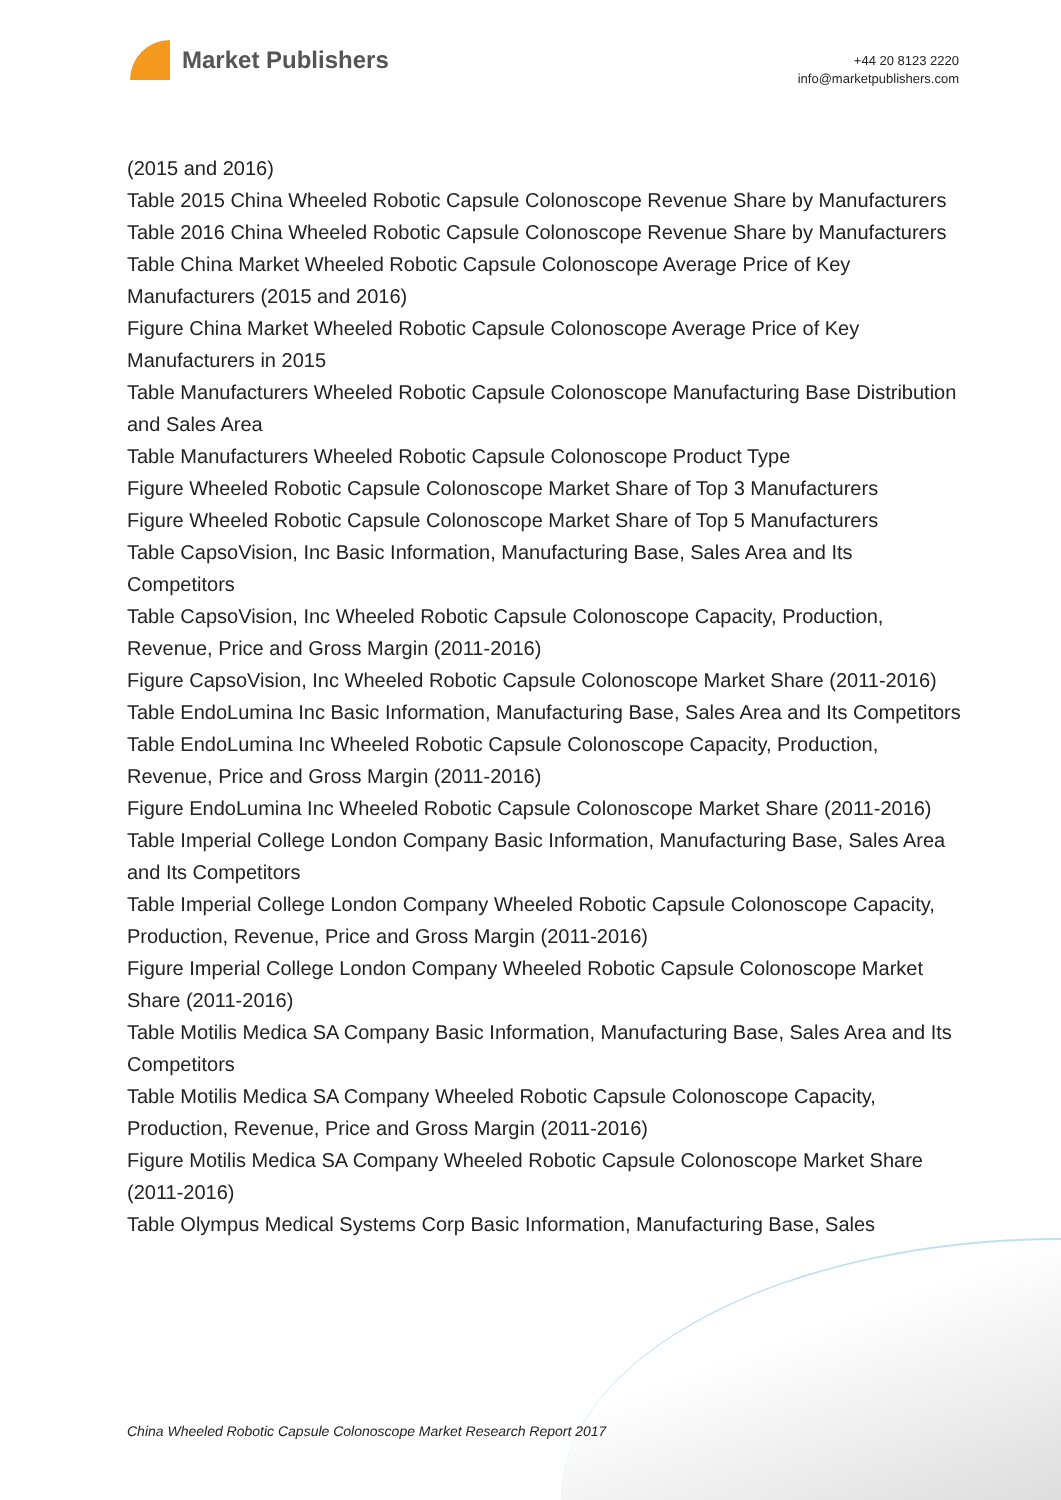Market Publishers
+44 20 8123 2220
info@marketpublishers.com
(2015 and 2016)
Table 2015 China Wheeled Robotic Capsule Colonoscope Revenue Share by Manufacturers
Table 2016 China Wheeled Robotic Capsule Colonoscope Revenue Share by Manufacturers
Table China Market Wheeled Robotic Capsule Colonoscope Average Price of Key Manufacturers (2015 and 2016)
Figure China Market Wheeled Robotic Capsule Colonoscope Average Price of Key Manufacturers in 2015
Table Manufacturers Wheeled Robotic Capsule Colonoscope Manufacturing Base Distribution and Sales Area
Table Manufacturers Wheeled Robotic Capsule Colonoscope Product Type
Figure Wheeled Robotic Capsule Colonoscope Market Share of Top 3 Manufacturers
Figure Wheeled Robotic Capsule Colonoscope Market Share of Top 5 Manufacturers
Table CapsoVision, Inc Basic Information, Manufacturing Base, Sales Area and Its Competitors
Table CapsoVision, Inc Wheeled Robotic Capsule Colonoscope Capacity, Production, Revenue, Price and Gross Margin (2011-2016)
Figure CapsoVision, Inc Wheeled Robotic Capsule Colonoscope Market Share (2011-2016)
Table EndoLumina Inc Basic Information, Manufacturing Base, Sales Area and Its Competitors
Table EndoLumina Inc Wheeled Robotic Capsule Colonoscope Capacity, Production, Revenue, Price and Gross Margin (2011-2016)
Figure EndoLumina Inc Wheeled Robotic Capsule Colonoscope Market Share (2011-2016)
Table Imperial College London Company Basic Information, Manufacturing Base, Sales Area and Its Competitors
Table Imperial College London Company Wheeled Robotic Capsule Colonoscope Capacity, Production, Revenue, Price and Gross Margin (2011-2016)
Figure Imperial College London Company Wheeled Robotic Capsule Colonoscope Market Share (2011-2016)
Table Motilis Medica SA Company Basic Information, Manufacturing Base, Sales Area and Its Competitors
Table Motilis Medica SA Company Wheeled Robotic Capsule Colonoscope Capacity, Production, Revenue, Price and Gross Margin (2011-2016)
Figure Motilis Medica SA Company Wheeled Robotic Capsule Colonoscope Market Share (2011-2016)
Table Olympus Medical Systems Corp Basic Information, Manufacturing Base, Sales
China Wheeled Robotic Capsule Colonoscope Market Research Report 2017